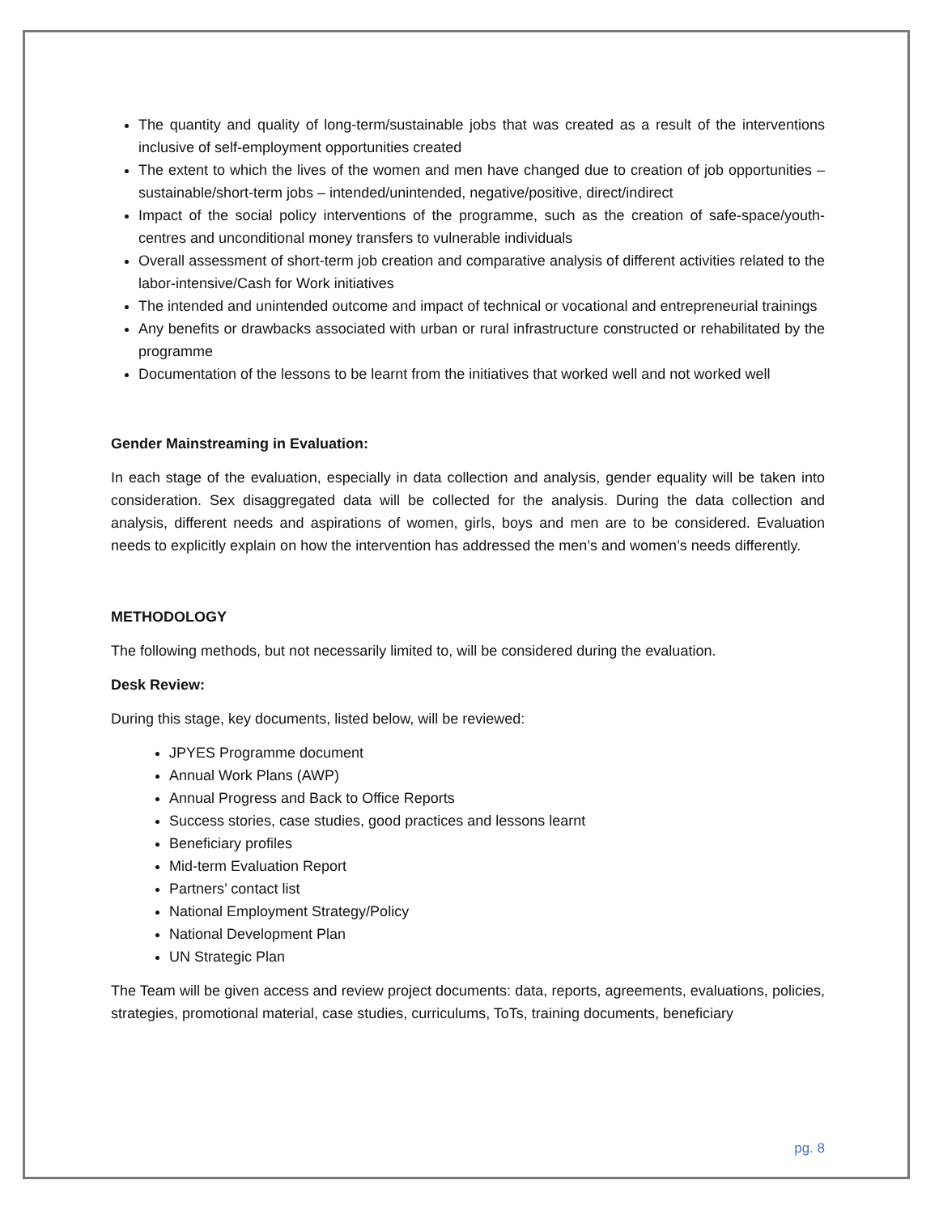The quantity and quality of long-term/sustainable jobs that was created as a result of the interventions inclusive of self-employment opportunities created
The extent to which the lives of the women and men have changed due to creation of job opportunities – sustainable/short-term jobs – intended/unintended, negative/positive, direct/indirect
Impact of the social policy interventions of the programme, such as the creation of safe-space/youth-centres and unconditional money transfers to vulnerable individuals
Overall assessment of short-term job creation and comparative analysis of different activities related to the labor-intensive/Cash for Work initiatives
The intended and unintended outcome and impact of technical or vocational and entrepreneurial trainings
Any benefits or drawbacks associated with urban or rural infrastructure constructed or rehabilitated by the programme
Documentation of the lessons to be learnt from the initiatives that worked well and not worked well
Gender Mainstreaming in Evaluation:
In each stage of the evaluation, especially in data collection and analysis, gender equality will be taken into consideration. Sex disaggregated data will be collected for the analysis. During the data collection and analysis, different needs and aspirations of women, girls, boys and men are to be considered. Evaluation needs to explicitly explain on how the intervention has addressed the men’s and women’s needs differently.
METHODOLOGY
The following methods, but not necessarily limited to, will be considered during the evaluation.
Desk Review:
During this stage, key documents, listed below, will be reviewed:
JPYES Programme document
Annual Work Plans (AWP)
Annual Progress and Back to Office Reports
Success stories, case studies, good practices and lessons learnt
Beneficiary profiles
Mid-term Evaluation Report
Partners’ contact list
National Employment Strategy/Policy
National Development Plan
UN Strategic Plan
The Team will be given access and review project documents: data, reports, agreements, evaluations, policies, strategies, promotional material, case studies, curriculums, ToTs, training documents, beneficiary
pg. 8